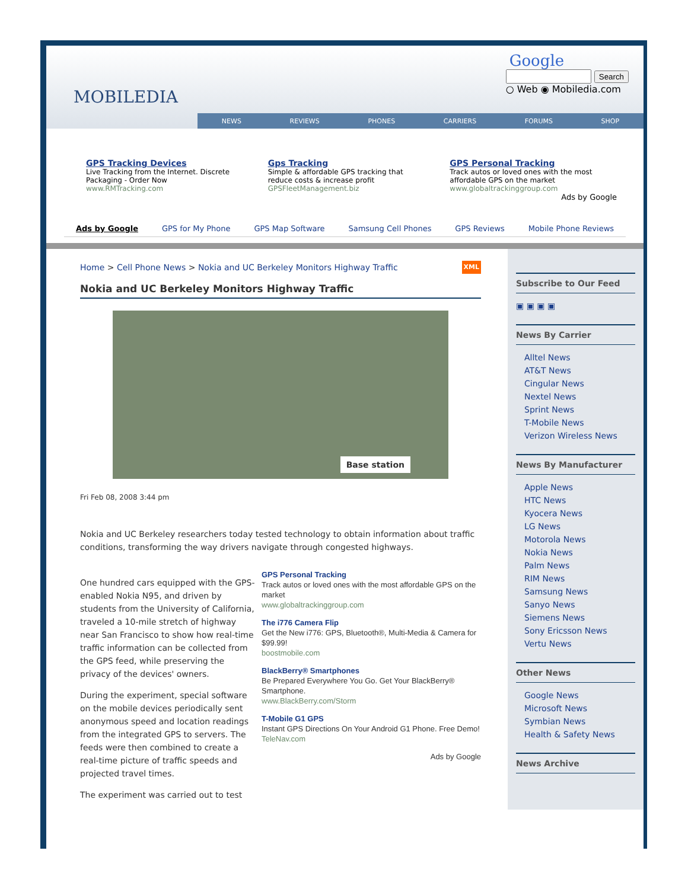MOBILEDIA
Google
Search
○ Web ◉ Mobiledia.com
NEWS REVIEWS PHONES CARRIERS FORUMS SHOP
GPS Tracking Devices
Live Tracking from the Internet. Discrete Packaging - Order Now
www.RMTracking.com
Gps Tracking
Simple & affordable GPS tracking that reduce costs & increase profit
GPSFleetManagement.biz
GPS Personal Tracking
Track autos or loved ones with the most affordable GPS on the market
www.globaltrackinggroup.com
Ads by Google
Ads by Google GPS for My Phone GPS Map Software Samsung Cell Phones GPS Reviews Mobile Phone Reviews
Home > Cell Phone News > Nokia and UC Berkeley Monitors Highway Traffic XML
Nokia and UC Berkeley Monitors Highway Traffic
Base station
Fri Feb 08, 2008 3:44 pm
Nokia and UC Berkeley researchers today tested technology to obtain information about traffic conditions, transforming the way drivers navigate through congested highways.
One hundred cars equipped with the GPS-enabled Nokia N95, and driven by students from the University of California, traveled a 10-mile stretch of highway near San Francisco to show how real-time traffic information can be collected from the GPS feed, while preserving the privacy of the devices' owners.
During the experiment, special software on the mobile devices periodically sent anonymous speed and location readings from the integrated GPS to servers. The feeds were then combined to create a real-time picture of traffic speeds and projected travel times.
The experiment was carried out to test
GPS Personal Tracking
Track autos or loved ones with the most affordable GPS on the market
www.globaltrackinggroup.com
The i776 Camera Flip
Get the New i776: GPS, Bluetooth®, Multi-Media & Camera for $99.99!
boostmobile.com
BlackBerry® Smartphones
Be Prepared Everywhere You Go. Get Your BlackBerry® Smartphone.
www.BlackBerry.com/Storm
T-Mobile G1 GPS
Instant GPS Directions On Your Android G1 Phone. Free Demo!
TeleNav.com
Ads by Google
Subscribe to Our Feed
▣ ▣ ▣ ▣
News By Carrier
Alltel News
AT&T News
Cingular News
Nextel News
Sprint News
T-Mobile News
Verizon Wireless News
News By Manufacturer
Apple News
HTC News
Kyocera News
LG News
Motorola News
Nokia News
Palm News
RIM News
Samsung News
Sanyo News
Siemens News
Sony Ericsson News
Vertu News
Other News
Google News
Microsoft News
Symbian News
Health & Safety News
News Archive